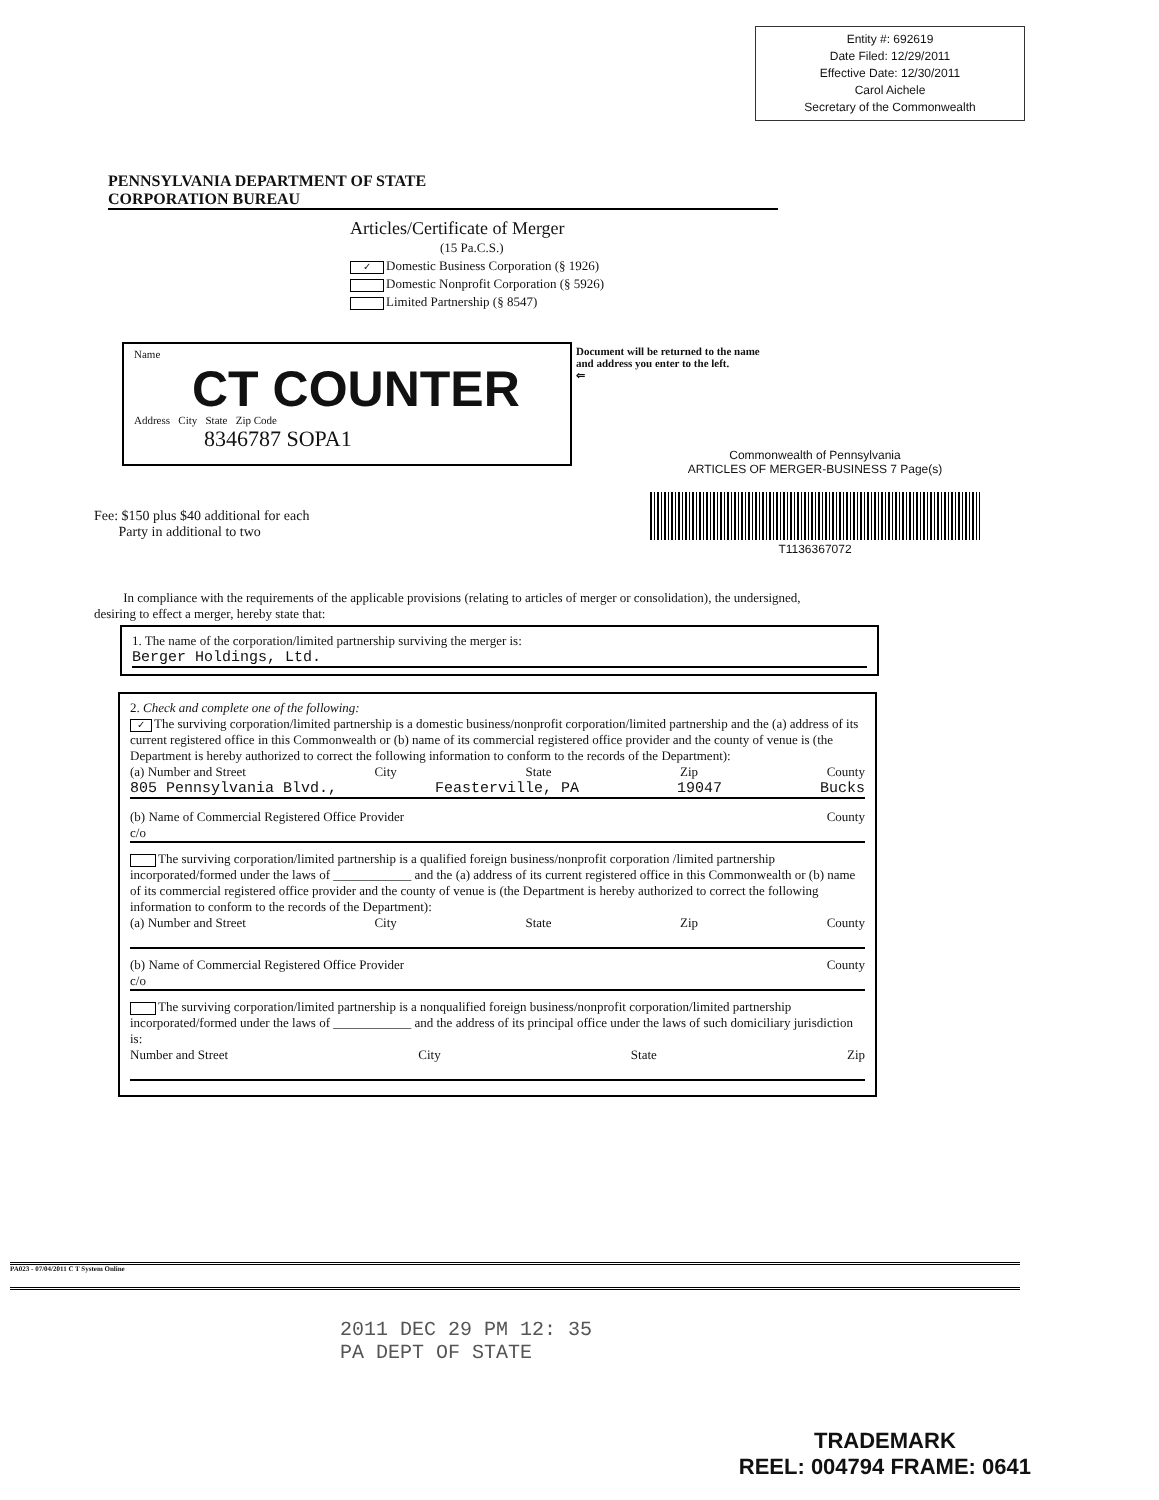Entity #: 692619
Date Filed: 12/29/2011
Effective Date: 12/30/2011
Carol Aichele
Secretary of the Commonwealth
PENNSYLVANIA DEPARTMENT OF STATE
CORPORATION BUREAU
Articles/Certificate of Merger
(15 Pa.C.S.)
✓ Domestic Business Corporation (§ 1926)
Domestic Nonprofit Corporation (§ 5926)
Limited Partnership (§ 8547)
Name
CT COUNTER
Address City State Zip Code
8346787 SOPA1
Document will be returned to the name and address you enter to the left.
⇐
Commonwealth of Pennsylvania
ARTICLES OF MERGER-BUSINESS 7 Page(s)
T1136367072
Fee: $150 plus $40 additional for each
Party in additional to two
In compliance with the requirements of the applicable provisions (relating to articles of merger or consolidation), the undersigned, desiring to effect a merger, hereby state that:
1. The name of the corporation/limited partnership surviving the merger is:
Berger Holdings, Ltd.
2. Check and complete one of the following:
✓ The surviving corporation/limited partnership is a domestic business/nonprofit corporation/limited partnership and the (a) address of its current registered office in this Commonwealth or (b) name of its commercial registered office provider and the county of venue is (the Department is hereby authorized to correct the following information to conform to the records of the Department):
(a) Number and Street City State Zip County
805 Pennsylvania Blvd., Feasterville, PA 19047 Bucks
(b) Name of Commercial Registered Office Provider County
c/o
The surviving corporation/limited partnership is a qualified foreign business/nonprofit corporation /limited partnership incorporated/formed under the laws of ____________ and the (a) address of its current registered office in this Commonwealth or (b) name of its commercial registered office provider and the county of venue is (the Department is hereby authorized to correct the following information to conform to the records of the Department):
(a) Number and Street City State Zip County
(b) Name of Commercial Registered Office Provider County
c/o
The surviving corporation/limited partnership is a nonqualified foreign business/nonprofit corporation/limited partnership incorporated/formed under the laws of ____________ and the address of its principal office under the laws of such domiciliary jurisdiction is:
Number and Street City State Zip
PA023 - 07/04/2011 C T System Online
2011 DEC 29 PM 12: 35
PA DEPT OF STATE
TRADEMARK
REEL: 004794 FRAME: 0641